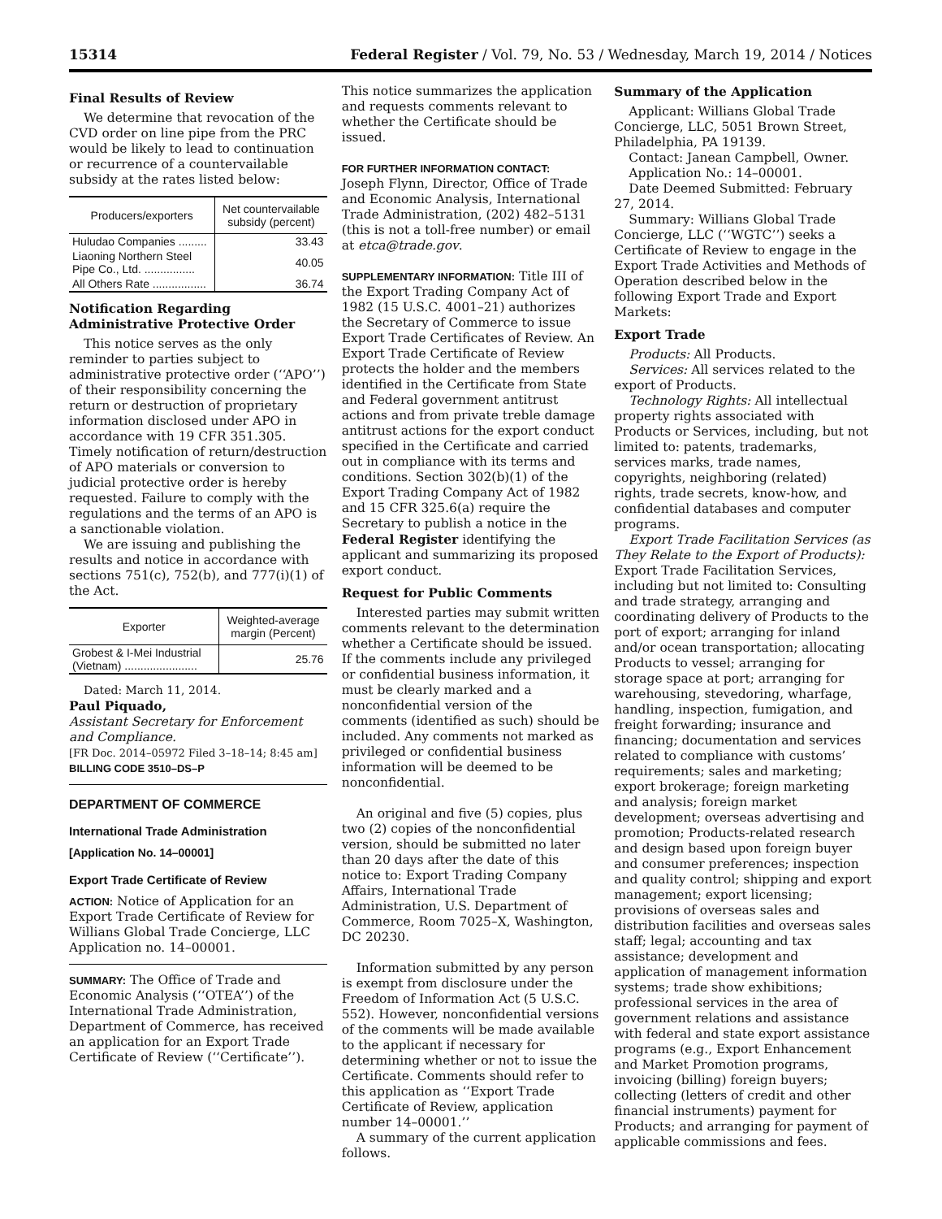15314 Federal Register / Vol. 79, No. 53 / Wednesday, March 19, 2014 / Notices
Final Results of Review
We determine that revocation of the CVD order on line pipe from the PRC would be likely to lead to continuation or recurrence of a countervailable subsidy at the rates listed below:
| Producers/exporters | Net countervailable subsidy (percent) |
| --- | --- |
| Huludao Companies ......... | 33.43 |
| Liaoning Northern Steel Pipe Co., Ltd. ................ | 40.05 |
| All Others Rate ................. | 36.74 |
Notification Regarding Administrative Protective Order
This notice serves as the only reminder to parties subject to administrative protective order (‘‘APO’’) of their responsibility concerning the return or destruction of proprietary information disclosed under APO in accordance with 19 CFR 351.305. Timely notification of return/destruction of APO materials or conversion to judicial protective order is hereby requested. Failure to comply with the regulations and the terms of an APO is a sanctionable violation.
We are issuing and publishing the results and notice in accordance with sections 751(c), 752(b), and 777(i)(1) of the Act.
| Exporter | Weighted-average margin (Percent) |
| --- | --- |
| Grobest & I-Mei Industrial (Vietnam) ....................... | 25.76 |
Dated: March 11, 2014.
Paul Piquado,
Assistant Secretary for Enforcement and Compliance.
[FR Doc. 2014–05972 Filed 3–18–14; 8:45 am]
BILLING CODE 3510–DS–P
DEPARTMENT OF COMMERCE
International Trade Administration
[Application No. 14–00001]
Export Trade Certificate of Review
ACTION: Notice of Application for an Export Trade Certificate of Review for Willians Global Trade Concierge, LLC Application no. 14–00001.
SUMMARY: The Office of Trade and Economic Analysis (‘‘OTEA’’) of the International Trade Administration, Department of Commerce, has received an application for an Export Trade Certificate of Review (‘‘Certificate’’).
This notice summarizes the application and requests comments relevant to whether the Certificate should be issued.
FOR FURTHER INFORMATION CONTACT:
Joseph Flynn, Director, Office of Trade and Economic Analysis, International Trade Administration, (202) 482–5131 (this is not a toll-free number) or email at etca@trade.gov.
SUPPLEMENTARY INFORMATION: Title III of the Export Trading Company Act of 1982 (15 U.S.C. 4001–21) authorizes the Secretary of Commerce to issue Export Trade Certificates of Review. An Export Trade Certificate of Review protects the holder and the members identified in the Certificate from State and Federal government antitrust actions and from private treble damage antitrust actions for the export conduct specified in the Certificate and carried out in compliance with its terms and conditions. Section 302(b)(1) of the Export Trading Company Act of 1982 and 15 CFR 325.6(a) require the Secretary to publish a notice in the Federal Register identifying the applicant and summarizing its proposed export conduct.
Request for Public Comments
Interested parties may submit written comments relevant to the determination whether a Certificate should be issued. If the comments include any privileged or confidential business information, it must be clearly marked and a nonconfidential version of the comments (identified as such) should be included. Any comments not marked as privileged or confidential business information will be deemed to be nonconfidential.
An original and five (5) copies, plus two (2) copies of the nonconfidential version, should be submitted no later than 20 days after the date of this notice to: Export Trading Company Affairs, International Trade Administration, U.S. Department of Commerce, Room 7025–X, Washington, DC 20230.
Information submitted by any person is exempt from disclosure under the Freedom of Information Act (5 U.S.C. 552). However, nonconfidential versions of the comments will be made available to the applicant if necessary for determining whether or not to issue the Certificate. Comments should refer to this application as ‘‘Export Trade Certificate of Review, application number 14–00001.’’
A summary of the current application follows.
Summary of the Application
Applicant: Willians Global Trade Concierge, LLC, 5051 Brown Street, Philadelphia, PA 19139.
Contact: Janean Campbell, Owner.
Application No.: 14–00001.
Date Deemed Submitted: February 27, 2014.
Summary: Willians Global Trade Concierge, LLC (‘‘WGTC’’) seeks a Certificate of Review to engage in the Export Trade Activities and Methods of Operation described below in the following Export Trade and Export Markets:
Export Trade
Products: All Products.
Services: All services related to the export of Products.
Technology Rights: All intellectual property rights associated with Products or Services, including, but not limited to: patents, trademarks, services marks, trade names, copyrights, neighboring (related) rights, trade secrets, know-how, and confidential databases and computer programs.
Export Trade Facilitation Services (as They Relate to the Export of Products): Export Trade Facilitation Services, including but not limited to: Consulting and trade strategy, arranging and coordinating delivery of Products to the port of export; arranging for inland and/or ocean transportation; allocating Products to vessel; arranging for storage space at port; arranging for warehousing, stevedoring, wharfage, handling, inspection, fumigation, and freight forwarding; insurance and financing; documentation and services related to compliance with customs’ requirements; sales and marketing; export brokerage; foreign marketing and analysis; foreign market development; overseas advertising and promotion; Products-related research and design based upon foreign buyer and consumer preferences; inspection and quality control; shipping and export management; export licensing; provisions of overseas sales and distribution facilities and overseas sales staff; legal; accounting and tax assistance; development and application of management information systems; trade show exhibitions; professional services in the area of government relations and assistance with federal and state export assistance programs (e.g., Export Enhancement and Market Promotion programs, invoicing (billing) foreign buyers; collecting (letters of credit and other financial instruments) payment for Products; and arranging for payment of applicable commissions and fees.